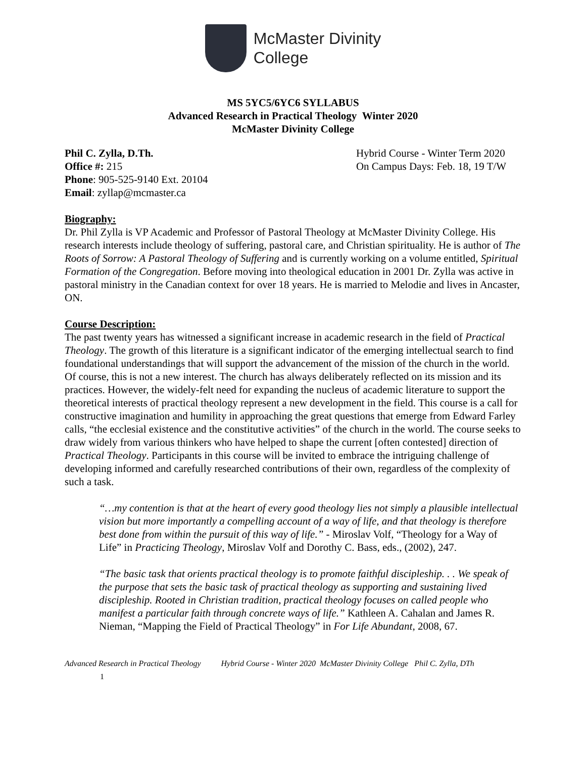McMaster Divinity
College
MS 5YC5/6YC6 SYLLABUS
Advanced Research in Practical Theology Winter 2020
McMaster Divinity College
Phil C. Zylla, D.Th.
Office #: 215
Phone: 905-525-9140 Ext. 20104
Email: zyllap@mcmaster.ca
Hybrid Course - Winter Term 2020
On Campus Days: Feb. 18, 19 T/W
Biography:
Dr. Phil Zylla is VP Academic and Professor of Pastoral Theology at McMaster Divinity College. His research interests include theology of suffering, pastoral care, and Christian spirituality. He is author of The Roots of Sorrow: A Pastoral Theology of Suffering and is currently working on a volume entitled, Spiritual Formation of the Congregation. Before moving into theological education in 2001 Dr. Zylla was active in pastoral ministry in the Canadian context for over 18 years. He is married to Melodie and lives in Ancaster, ON.
Course Description:
The past twenty years has witnessed a significant increase in academic research in the field of Practical Theology. The growth of this literature is a significant indicator of the emerging intellectual search to find foundational understandings that will support the advancement of the mission of the church in the world. Of course, this is not a new interest. The church has always deliberately reflected on its mission and its practices. However, the widely-felt need for expanding the nucleus of academic literature to support the theoretical interests of practical theology represent a new development in the field. This course is a call for constructive imagination and humility in approaching the great questions that emerge from Edward Farley calls, “the ecclesial existence and the constitutive activities” of the church in the world. The course seeks to draw widely from various thinkers who have helped to shape the current [often contested] direction of Practical Theology. Participants in this course will be invited to embrace the intriguing challenge of developing informed and carefully researched contributions of their own, regardless of the complexity of such a task.
“…my contention is that at the heart of every good theology lies not simply a plausible intellectual vision but more importantly a compelling account of a way of life, and that theology is therefore best done from within the pursuit of this way of life.” - Miroslav Volf, “Theology for a Way of Life” in Practicing Theology, Miroslav Volf and Dorothy C. Bass, eds., (2002), 247.
“The basic task that orients practical theology is to promote faithful discipleship. . . We speak of the purpose that sets the basic task of practical theology as supporting and sustaining lived discipleship. Rooted in Christian tradition, practical theology focuses on called people who manifest a particular faith through concrete ways of life.” Kathleen A. Cahalan and James R. Nieman, “Mapping the Field of Practical Theology” in For Life Abundant, 2008, 67.
Advanced Research in Practical Theology Hybrid Course - Winter 2020 McMaster Divinity College Phil C. Zylla, DTh
1